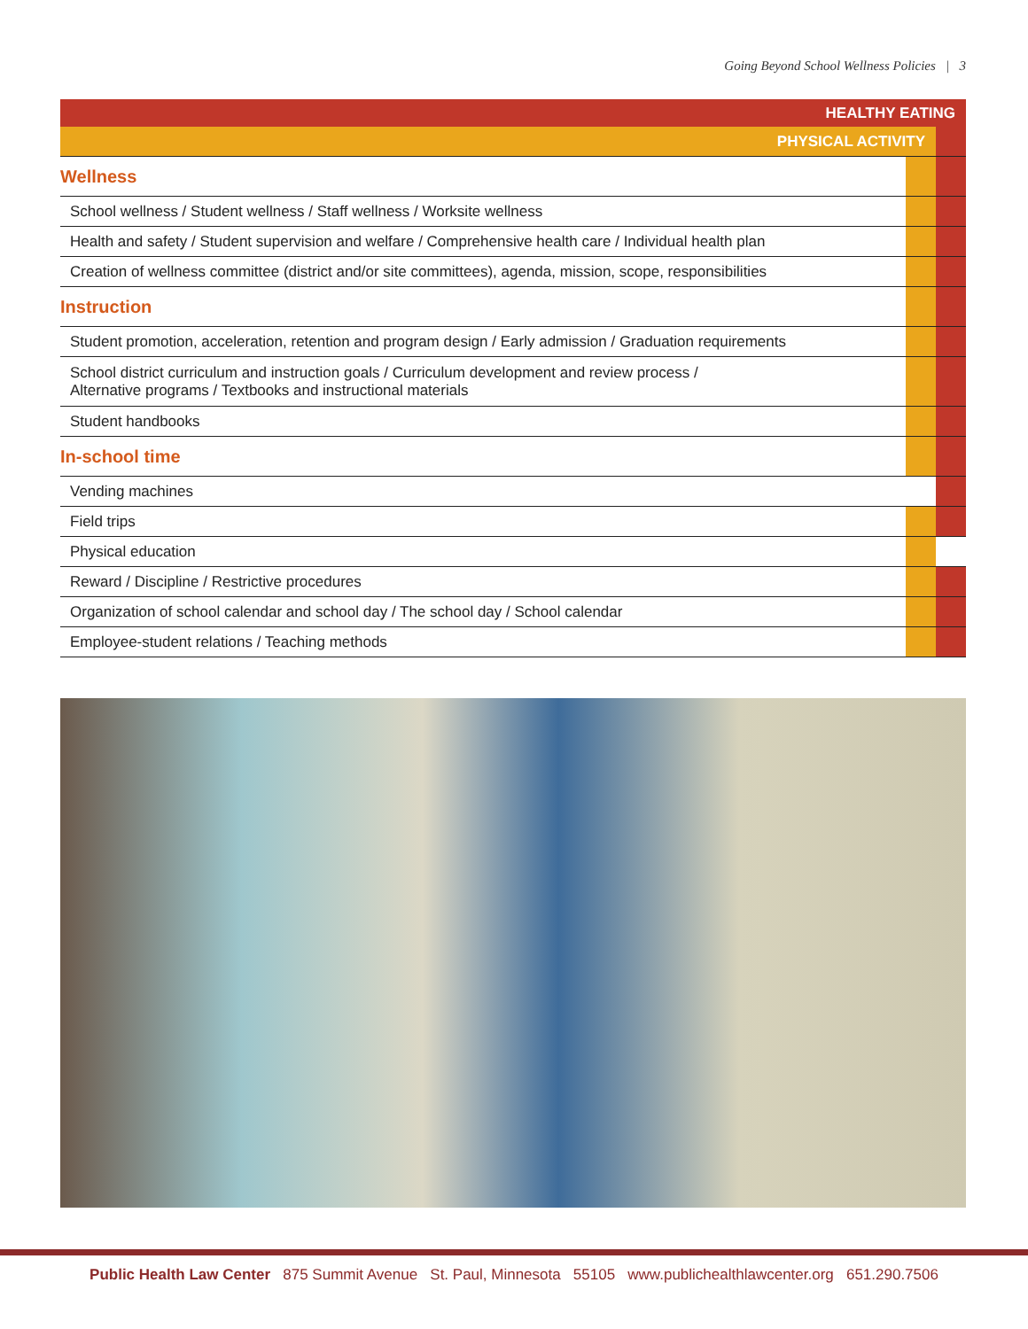Going Beyond School Wellness Policies | 3
| HEALTHY EATING | | |
| PHYSICAL ACTIVITY | | |
| Wellness | | |
| School wellness / Student wellness / Staff wellness / Worksite wellness | | |
| Health and safety / Student supervision and welfare / Comprehensive health care / Individual health plan | | |
| Creation of wellness committee (district and/or site committees), agenda, mission, scope, responsibilities | | |
| Instruction | | |
| Student promotion, acceleration, retention and program design / Early admission / Graduation requirements | | |
| School district curriculum and instruction goals / Curriculum development and review process / Alternative programs / Textbooks and instructional materials | | |
| Student handbooks | | |
| In-school time | | |
| Vending machines | | |
| Field trips | | |
| Physical education | | |
| Reward / Discipline / Restrictive procedures | | |
| Organization of school calendar and school day / The school day / School calendar | | |
| Employee-student relations / Teaching methods | | |
Public Health Law Center 875 Summit Avenue St. Paul, Minnesota 55105 www.publichealthlawcenter.org 651.290.7506